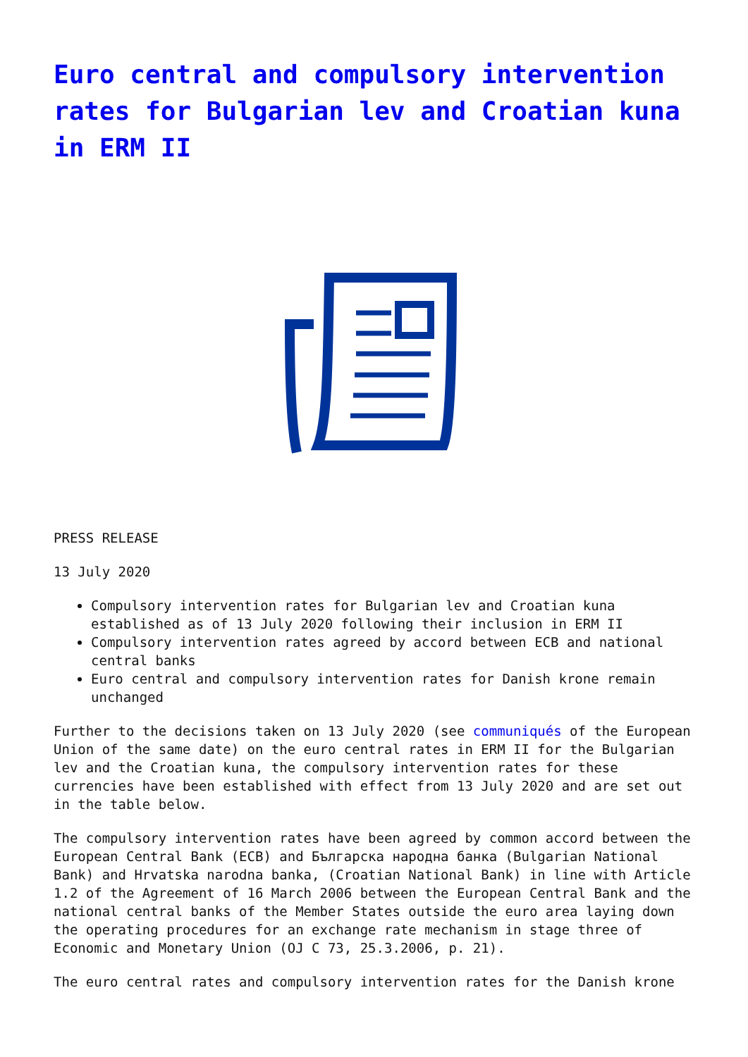Euro central and compulsory intervention rates for Bulgarian lev and Croatian kuna in ERM II
PRESS RELEASE
13 July 2020
Compulsory intervention rates for Bulgarian lev and Croatian kuna established as of 13 July 2020 following their inclusion in ERM II
Compulsory intervention rates agreed by accord between ECB and national central banks
Euro central and compulsory intervention rates for Danish krone remain unchanged
Further to the decisions taken on 13 July 2020 (see communiqués of the European Union of the same date) on the euro central rates in ERM II for the Bulgarian lev and the Croatian kuna, the compulsory intervention rates for these currencies have been established with effect from 13 July 2020 and are set out in the table below.
The compulsory intervention rates have been agreed by common accord between the European Central Bank (ECB) and Българска народна банка (Bulgarian National Bank) and Hrvatska narodna banka, (Croatian National Bank) in line with Article 1.2 of the Agreement of 16 March 2006 between the European Central Bank and the national central banks of the Member States outside the euro area laying down the operating procedures for an exchange rate mechanism in stage three of Economic and Monetary Union (OJ C 73, 25.3.2006, p. 21).
The euro central rates and compulsory intervention rates for the Danish krone